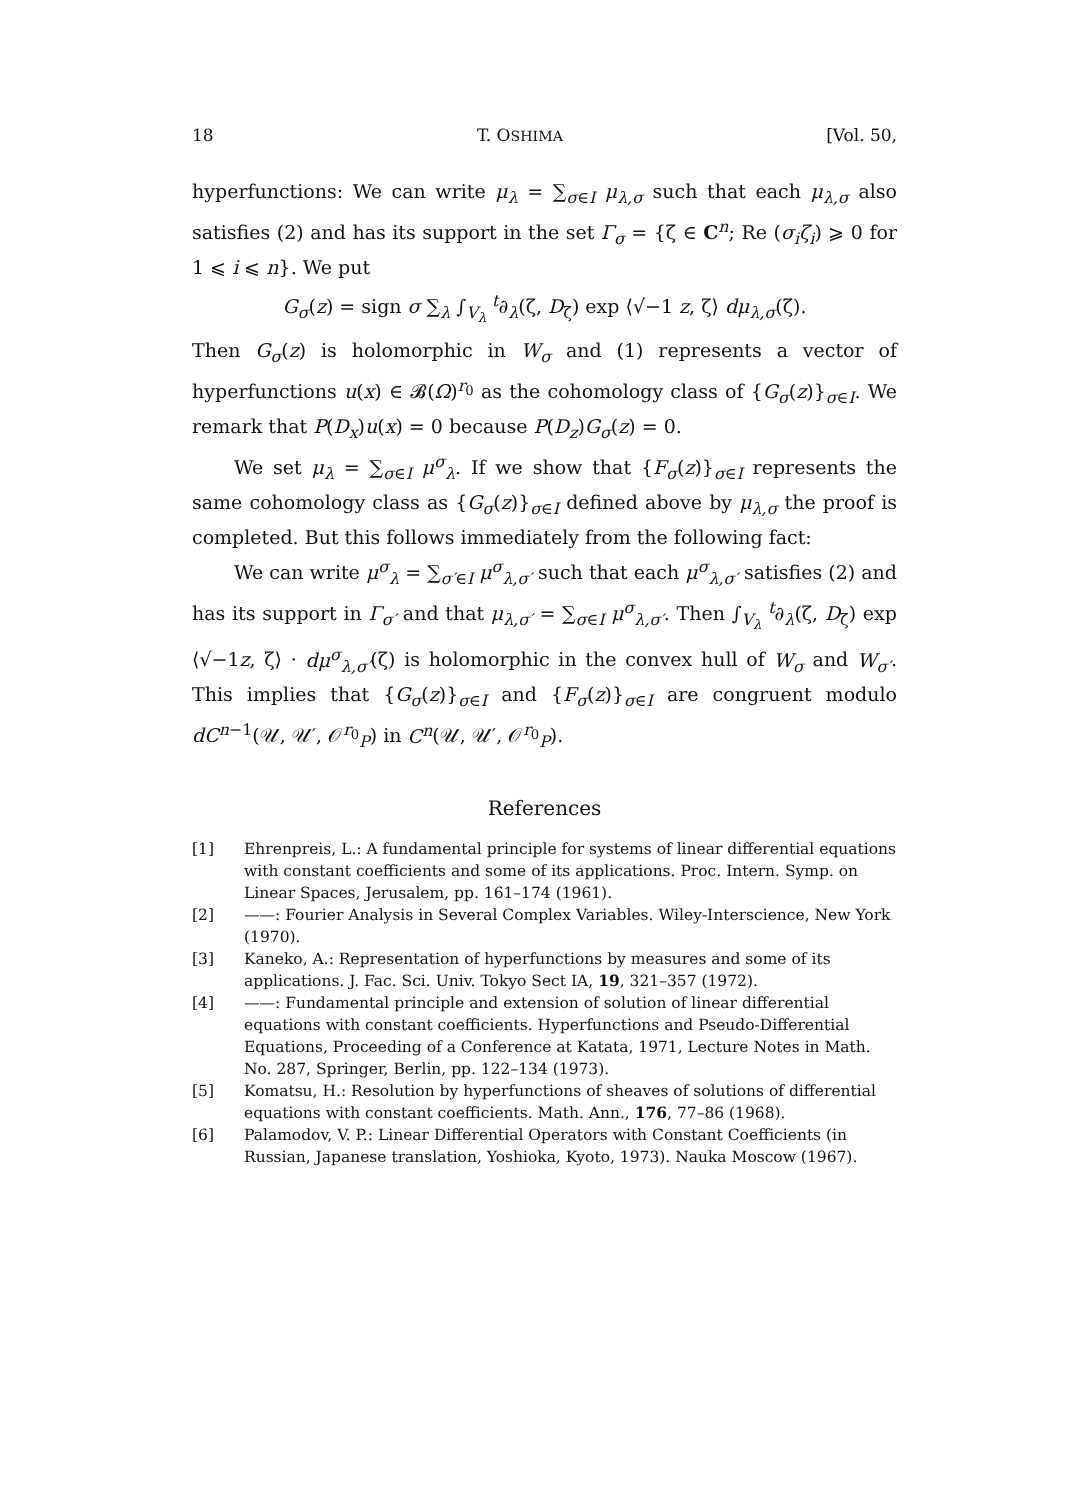18 T. OSHIMA [Vol. 50,
hyperfunctions: We can write μ<sub>λ</sub> = ∑<sub>σ∈I</sub> μ<sub>λ,σ</sub> such that each μ<sub>λ,σ</sub> also satisfies (2) and has its support in the set Γ<sub>σ</sub> = {ζ ∈ C<sup>n</sup>; Re (σ<sub>i</sub>ζ<sub>i</sub>) ⩾ 0 for 1 ⩽ i ⩽ n}. We put
G<sub>σ</sub>(z) = sign σ ∑<sub>λ</sub> ∫<sub>V<sub>λ</sub></sub> <sup>t</sup>∂<sub>λ</sub>(ζ, D<sub>ζ</sub>) exp ⟨√−1 z, ζ⟩ dμ<sub>λ,σ</sub>(ζ).
Then G<sub>σ</sub>(z) is holomorphic in W<sub>σ</sub> and (1) represents a vector of hyperfunctions u(x) ∈ 𝓑(Ω)<sup>r<sub>0</sub></sup> as the cohomology class of {G<sub>σ</sub>(z)}<sub>σ∈I</sub>. We remark that P(D<sub>x</sub>)u(x) = 0 because P(D<sub>z</sub>)G<sub>σ</sub>(z) = 0.
We set μ<sub>λ</sub> = ∑<sub>σ∈I</sub> μ<sup>σ</sup><sub>λ</sub>. If we show that {F<sub>σ</sub>(z)}<sub>σ∈I</sub> represents the same cohomology class as {G<sub>σ</sub>(z)}<sub>σ∈I</sub> defined above by μ<sub>λ,σ</sub> the proof is completed. But this follows immediately from the following fact:
We can write μ<sup>σ</sup><sub>λ</sub> = ∑<sub>σ′∈I</sub> μ<sup>σ</sup><sub>λ,σ′</sub> such that each μ<sup>σ</sup><sub>λ,σ′</sub> satisfies (2) and has its support in Γ<sub>σ′</sub> and that μ<sub>λ,σ′</sub> = ∑<sub>σ∈I</sub> μ<sup>σ</sup><sub>λ,σ′</sub>. Then ∫<sub>V<sub>λ</sub></sub> <sup>t</sup>∂<sub>λ</sub>(ζ, D<sub>ζ</sub>) exp ⟨√−1z, ζ⟩ · dμ<sup>σ</sup><sub>λ,σ′</sub>(ζ) is holomorphic in the convex hull of W<sub>σ</sub> and W<sub>σ′</sub>. This implies that {G<sub>σ</sub>(z)}<sub>σ∈I</sub> and {F<sub>σ</sub>(z)}<sub>σ∈I</sub> are congruent modulo dC<sup>n−1</sup>(𝒰, 𝒰′, 𝒪<sup>r<sub>0</sub></sup><sub>P</sub>) in C<sup>n</sup>(𝒰, 𝒰′, 𝒪<sup>r<sub>0</sub></sup><sub>P</sub>).
References
[1] Ehrenpreis, L.: A fundamental principle for systems of linear differential equations with constant coefficients and some of its applications. Proc. Intern. Symp. on Linear Spaces, Jerusalem, pp. 161–174 (1961).
[2] ——: Fourier Analysis in Several Complex Variables. Wiley-Interscience, New York (1970).
[3] Kaneko, A.: Representation of hyperfunctions by measures and some of its applications. J. Fac. Sci. Univ. Tokyo Sect IA, 19, 321–357 (1972).
[4] ——: Fundamental principle and extension of solution of linear differential equations with constant coefficients. Hyperfunctions and Pseudo-Differential Equations, Proceeding of a Conference at Katata, 1971, Lecture Notes in Math. No. 287, Springer, Berlin, pp. 122–134 (1973).
[5] Komatsu, H.: Resolution by hyperfunctions of sheaves of solutions of differential equations with constant coefficients. Math. Ann., 176, 77–86 (1968).
[6] Palamodov, V. P.: Linear Differential Operators with Constant Coefficients (in Russian, Japanese translation, Yoshioka, Kyoto, 1973). Nauka Moscow (1967).